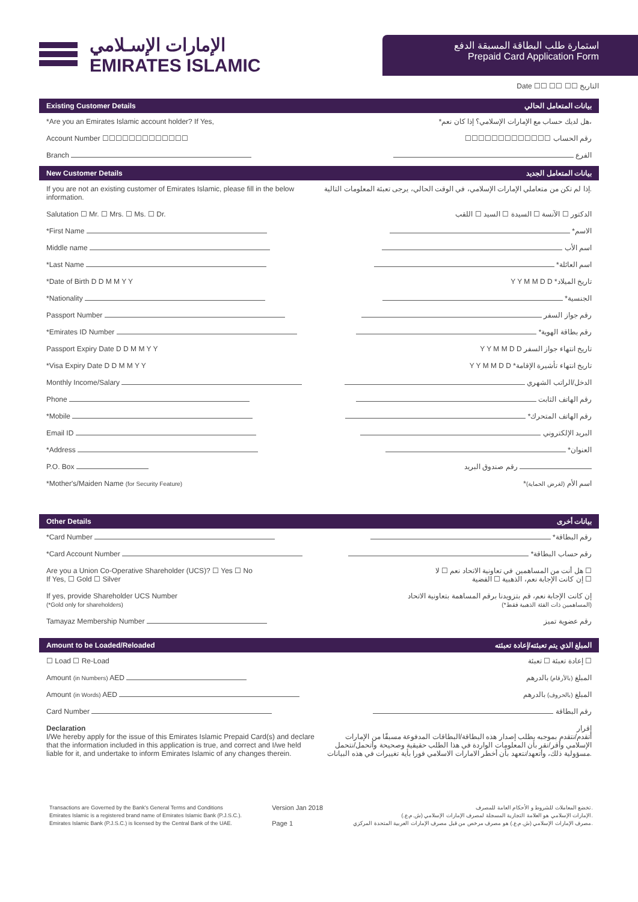الإمارات الإسـلامي
EMIRATES ISLAMIC
استمارة طلب البطاقة المسبقة الدفع
Prepaid Card Application Form
Date ☐☐ ☐☐ ☐☐ التاريخ
Existing Customer Details بيانات المتعامل الحالي
*Are you an Emirates Islamic account holder? If Yes, *هل لديك حساب مع الإمارات الإسلامي؟ إذا كان نعم،
Account Number ☐☐☐☐☐☐☐☐☐☐☐☐☐ ☐☐☐☐☐☐☐☐☐☐☐☐☐ رقم الحساب
Branch الفرع
New Customer Details بيانات المتعامل الجديد
If you are not an existing customer of Emirates Islamic, please fill in the below information. إذا لم تكن من متعاملي الإمارات الإسلامي، في الوقت الحالي، يرجى تعبئة المعلومات التالية.
Salutation ☐ Mr. ☐ Mrs. ☐ Ms. ☐ Dr. الدكتور ☐ الآنسة ☐ السيدة ☐ السيد ☐ اللقب
*First Name *الاسم
Middle name اسم الأب
*Last Name *اسم العائلة
*Date of Birth D D M M Y Y Y Y M M D D *تاريخ الميلاد
*Nationality *الجنسية
Passport Number رقم جواز السفر
*Emirates ID Number *رقم بطاقة الهوية
Passport Expiry Date D D M M Y Y Y Y M M D D تاريخ انتهاء جواز السفر
*Visa Expiry Date D D M M Y Y Y Y M M D D *تاريخ انتهاء تأشيرة الإقامة
Monthly Income/Salary الدخل/الراتب الشهري
Phone رقم الهاتف الثابت
*Mobile *رقم الهاتف المتحرك
Email ID البريد الإلكتروني
*Address *العنوان
P.O. Box رقم صندوق البريد
*Mother's/Maiden Name (for Security Feature) *اسم الأم (لغرض الحماية)
Other Details بيانات أخرى
*Card Number *رقم البطاقة
*Card Account Number *رقم حساب البطاقة
Are you a Union Co-Operative Shareholder (UCS)? ☐ Yes ☐ No
If Yes, ☐ Gold ☐ Silver هل أنت من المساهمين في تعاونية الاتحاد نعم ☐ لا ☐
إن كانت الإجابة نعم، الذهبية ☐ الفضية ☐
If yes, provide Shareholder UCS Number
(*Gold only for shareholders) إن كانت الإجابة نعم، قم بتزويدنا برقم المساهمة بتعاونية الاتحاد
(*المساهمين ذات الفئة الذهبية فقط)
Tamayaz Membership Number رقم عضوية تميز
Amount to be Loaded/Reloaded المبلغ الذي يتم تعبئته/إعادة تعبئته
☐ Load ☐ Re-Load إعادة تعبئة ☐ تعبئة ☐
Amount (in Numbers) AED المبلغ (بالأرقام) بالدرهم
Amount (in Words) AED المبلغ (بالحروف) بالدرهم
Card Number رقم البطاقة
Declaration
I/We hereby apply for the issue of this Emirates Islamic Prepaid Card(s) and declare that the information included in this application is true, and correct and I/we held liable for it, and undertake to inform Emirates Islamic of any changes therein. إقرار
أتقدم/نتقدم بموجبه بطلب إصدار هذه البطاقة/البطاقات المدفوعة مسبقًا من الإمارات الإسلامي وأقر/نقر بأن المعلومات الواردة في هذا الطلب حقيقية وصحيحة وأتحمل/نتحمل مسؤولية ذلك، وأتعهد/نتعهد بأن أخطر الامارات الاسلامي فورا بأية تغييرات في هذه البيانات.
Transactions are Governed by the Bank's General Terms and Conditions
Emirates Islamic is a registered brand name of Emirates Islamic Bank (P.J.S.C.).
Emirates Islamic Bank (P.J.S.C.) is licensed by the Central Bank of the UAE.
Version Jan 2018
Page 1
تخضع المعاملات للشروط و الأحكام العامة للمصرف.
الإمارات الإسلامي هو العلامة التجارية المسجلة لمصرف الإمارات الإسلامي (ش.م.ع.).
مصرف الإمارات الإسلامي (ش.م.ع.) هو مصرف مرخص من قبل مصرف الإمارات العربية المتحدة المركزي.